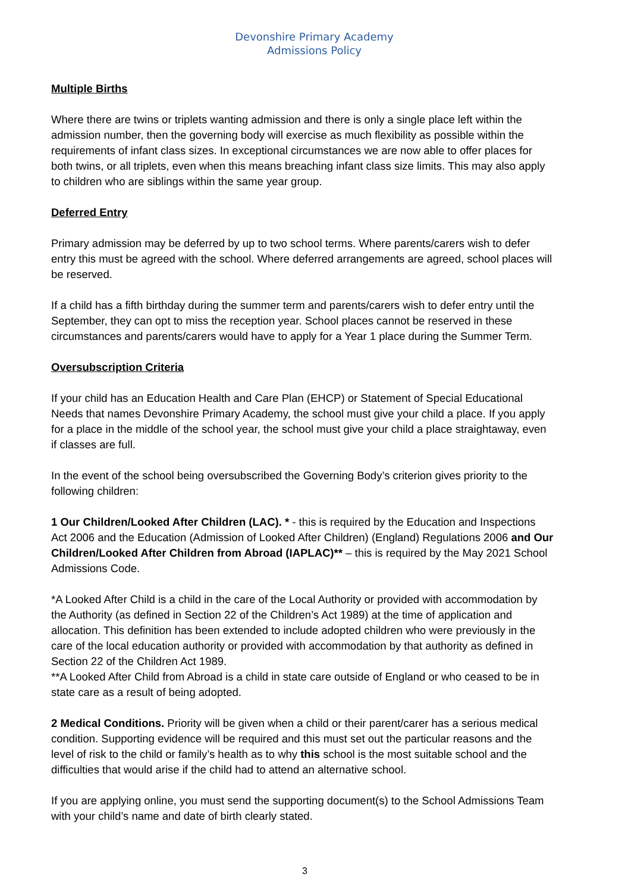Devonshire Primary Academy
Admissions Policy
Multiple Births
Where there are twins or triplets wanting admission and there is only a single place left within the admission number, then the governing body will exercise as much flexibility as possible within the requirements of infant class sizes. In exceptional circumstances we are now able to offer places for both twins, or all triplets, even when this means breaching infant class size limits. This may also apply to children who are siblings within the same year group.
Deferred Entry
Primary admission may be deferred by up to two school terms. Where parents/carers wish to defer entry this must be agreed with the school. Where deferred arrangements are agreed, school places will be reserved.
If a child has a fifth birthday during the summer term and parents/carers wish to defer entry until the September, they can opt to miss the reception year. School places cannot be reserved in these circumstances and parents/carers would have to apply for a Year 1 place during the Summer Term.
Oversubscription Criteria
If your child has an Education Health and Care Plan (EHCP) or Statement of Special Educational Needs that names Devonshire Primary Academy, the school must give your child a place. If you apply for a place in the middle of the school year, the school must give your child a place straightaway, even if classes are full.
In the event of the school being oversubscribed the Governing Body’s criterion gives priority to the following children:
1 Our Children/Looked After Children (LAC). * - this is required by the Education and Inspections Act 2006 and the Education (Admission of Looked After Children) (England) Regulations 2006 and Our Children/Looked After Children from Abroad (IAPLAC)** – this is required by the May 2021 School Admissions Code.
*A Looked After Child is a child in the care of the Local Authority or provided with accommodation by the Authority (as defined in Section 22 of the Children’s Act 1989) at the time of application and allocation. This definition has been extended to include adopted children who were previously in the care of the local education authority or provided with accommodation by that authority as defined in Section 22 of the Children Act 1989.
**A Looked After Child from Abroad is a child in state care outside of England or who ceased to be in state care as a result of being adopted.
2 Medical Conditions. Priority will be given when a child or their parent/carer has a serious medical condition. Supporting evidence will be required and this must set out the particular reasons and the level of risk to the child or family’s health as to why this school is the most suitable school and the difficulties that would arise if the child had to attend an alternative school.
If you are applying online, you must send the supporting document(s) to the School Admissions Team with your child’s name and date of birth clearly stated.
3